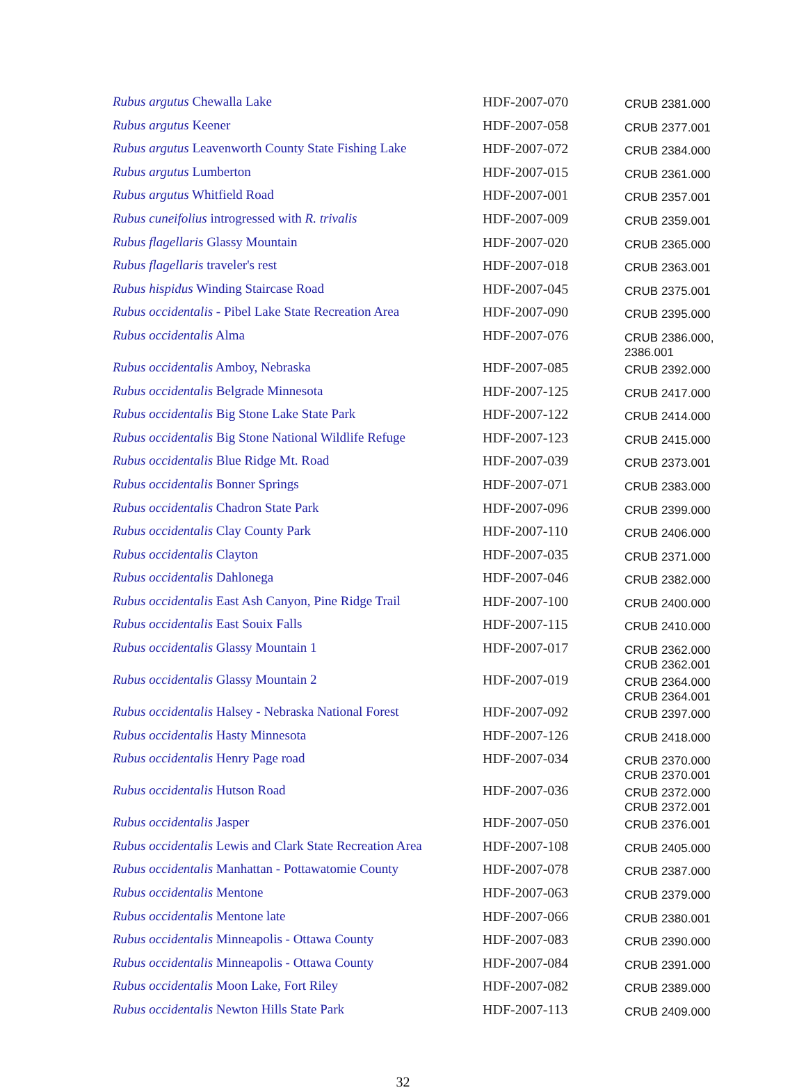| Rubus argutus Chewalla Lake | HDF-2007-070 | CRUB 2381.000 |
| Rubus argutus Keener | HDF-2007-058 | CRUB 2377.001 |
| Rubus argutus Leavenworth County State Fishing Lake | HDF-2007-072 | CRUB 2384.000 |
| Rubus argutus Lumberton | HDF-2007-015 | CRUB 2361.000 |
| Rubus argutus Whitfield Road | HDF-2007-001 | CRUB 2357.001 |
| Rubus cuneifolius introgressed with R. trivalis | HDF-2007-009 | CRUB 2359.001 |
| Rubus flagellaris Glassy Mountain | HDF-2007-020 | CRUB 2365.000 |
| Rubus flagellaris traveler's rest | HDF-2007-018 | CRUB 2363.001 |
| Rubus hispidus Winding Staircase Road | HDF-2007-045 | CRUB 2375.001 |
| Rubus occidentalis - Pibel Lake State Recreation Area | HDF-2007-090 | CRUB 2395.000 |
| Rubus occidentalis Alma | HDF-2007-076 | CRUB 2386.000, 2386.001 |
| Rubus occidentalis Amboy, Nebraska | HDF-2007-085 | CRUB 2392.000 |
| Rubus occidentalis Belgrade Minnesota | HDF-2007-125 | CRUB 2417.000 |
| Rubus occidentalis Big Stone Lake State Park | HDF-2007-122 | CRUB 2414.000 |
| Rubus occidentalis Big Stone National Wildlife Refuge | HDF-2007-123 | CRUB 2415.000 |
| Rubus occidentalis Blue Ridge Mt. Road | HDF-2007-039 | CRUB 2373.001 |
| Rubus occidentalis Bonner Springs | HDF-2007-071 | CRUB 2383.000 |
| Rubus occidentalis Chadron State Park | HDF-2007-096 | CRUB 2399.000 |
| Rubus occidentalis Clay County Park | HDF-2007-110 | CRUB 2406.000 |
| Rubus occidentalis Clayton | HDF-2007-035 | CRUB 2371.000 |
| Rubus occidentalis Dahlonega | HDF-2007-046 | CRUB 2382.000 |
| Rubus occidentalis East Ash Canyon, Pine Ridge Trail | HDF-2007-100 | CRUB 2400.000 |
| Rubus occidentalis East Souix Falls | HDF-2007-115 | CRUB 2410.000 |
| Rubus occidentalis Glassy Mountain 1 | HDF-2007-017 | CRUB 2362.000 CRUB 2362.001 |
| Rubus occidentalis Glassy Mountain 2 | HDF-2007-019 | CRUB 2364.000 CRUB 2364.001 |
| Rubus occidentalis Halsey - Nebraska National Forest | HDF-2007-092 | CRUB 2397.000 |
| Rubus occidentalis Hasty Minnesota | HDF-2007-126 | CRUB 2418.000 |
| Rubus occidentalis Henry Page road | HDF-2007-034 | CRUB 2370.000 CRUB 2370.001 |
| Rubus occidentalis Hutson Road | HDF-2007-036 | CRUB 2372.000 CRUB 2372.001 |
| Rubus occidentalis Jasper | HDF-2007-050 | CRUB 2376.001 |
| Rubus occidentalis Lewis and Clark State Recreation Area | HDF-2007-108 | CRUB 2405.000 |
| Rubus occidentalis Manhattan - Pottawatomie County | HDF-2007-078 | CRUB 2387.000 |
| Rubus occidentalis Mentone | HDF-2007-063 | CRUB 2379.000 |
| Rubus occidentalis Mentone late | HDF-2007-066 | CRUB 2380.001 |
| Rubus occidentalis Minneapolis - Ottawa County | HDF-2007-083 | CRUB 2390.000 |
| Rubus occidentalis Minneapolis - Ottawa County | HDF-2007-084 | CRUB 2391.000 |
| Rubus occidentalis Moon Lake, Fort Riley | HDF-2007-082 | CRUB 2389.000 |
| Rubus occidentalis Newton Hills State Park | HDF-2007-113 | CRUB 2409.000 |
32